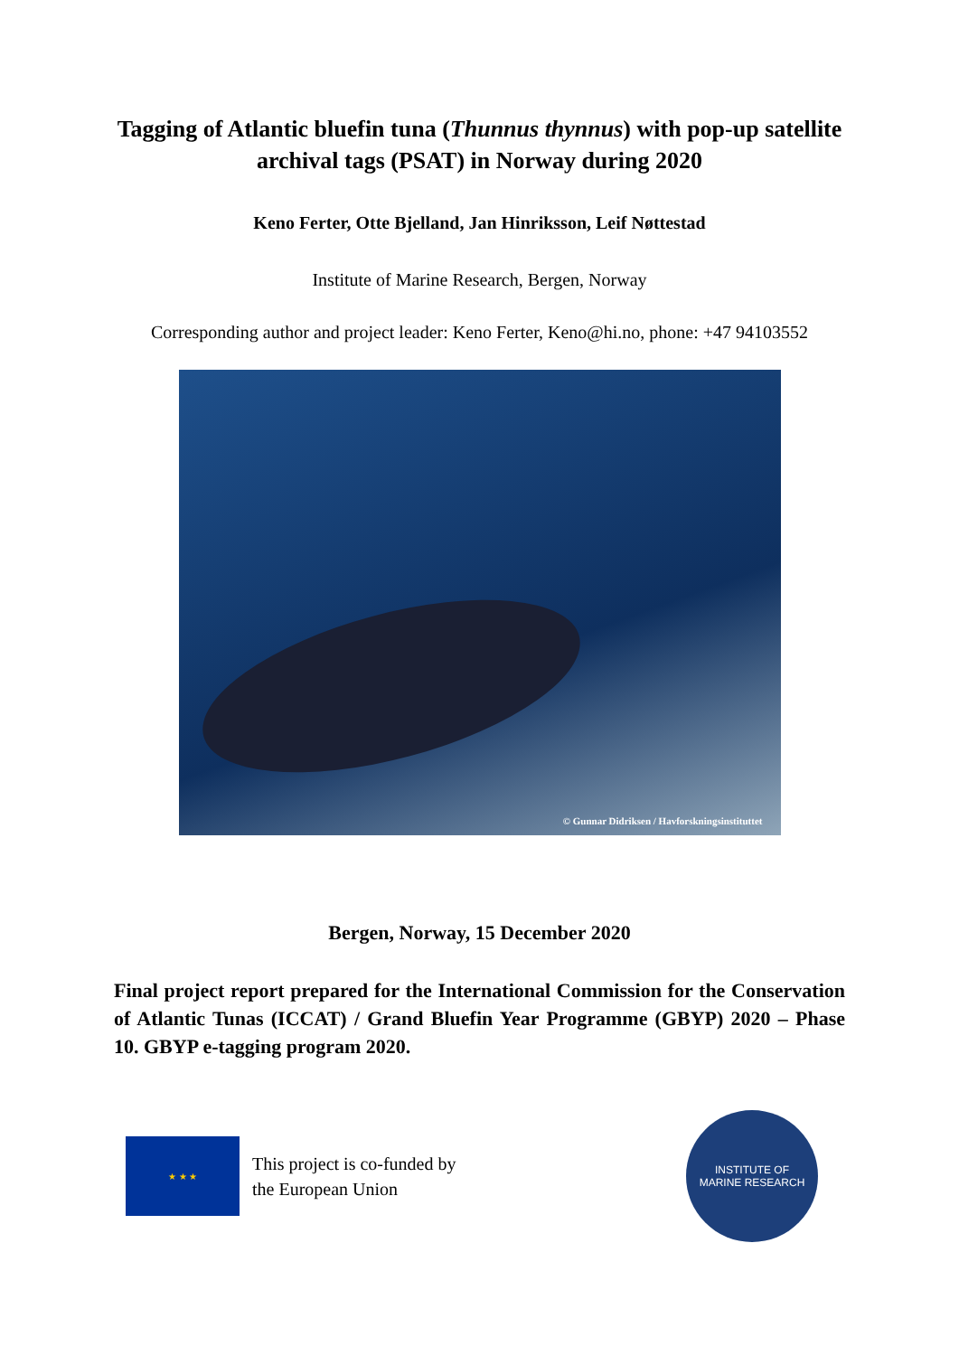Tagging of Atlantic bluefin tuna (Thunnus thynnus) with pop-up satellite archival tags (PSAT) in Norway during 2020
Keno Ferter, Otte Bjelland, Jan Hinriksson, Leif Nøttestad
Institute of Marine Research, Bergen, Norway
Corresponding author and project leader: Keno Ferter, Keno@hi.no, phone: +47 94103552
© Gunnar Didriksen / Havforskningsinstituttet
Bergen, Norway, 15 December 2020
Final project report prepared for the International Commission for the Conservation of Atlantic Tunas (ICCAT) / Grand Bluefin Year Programme (GBYP) 2020 – Phase 10. GBYP e-tagging program 2020.
★ ★ ★
This project is co-funded by
the European Union
INSTITUTE OF
MARINE RESEARCH